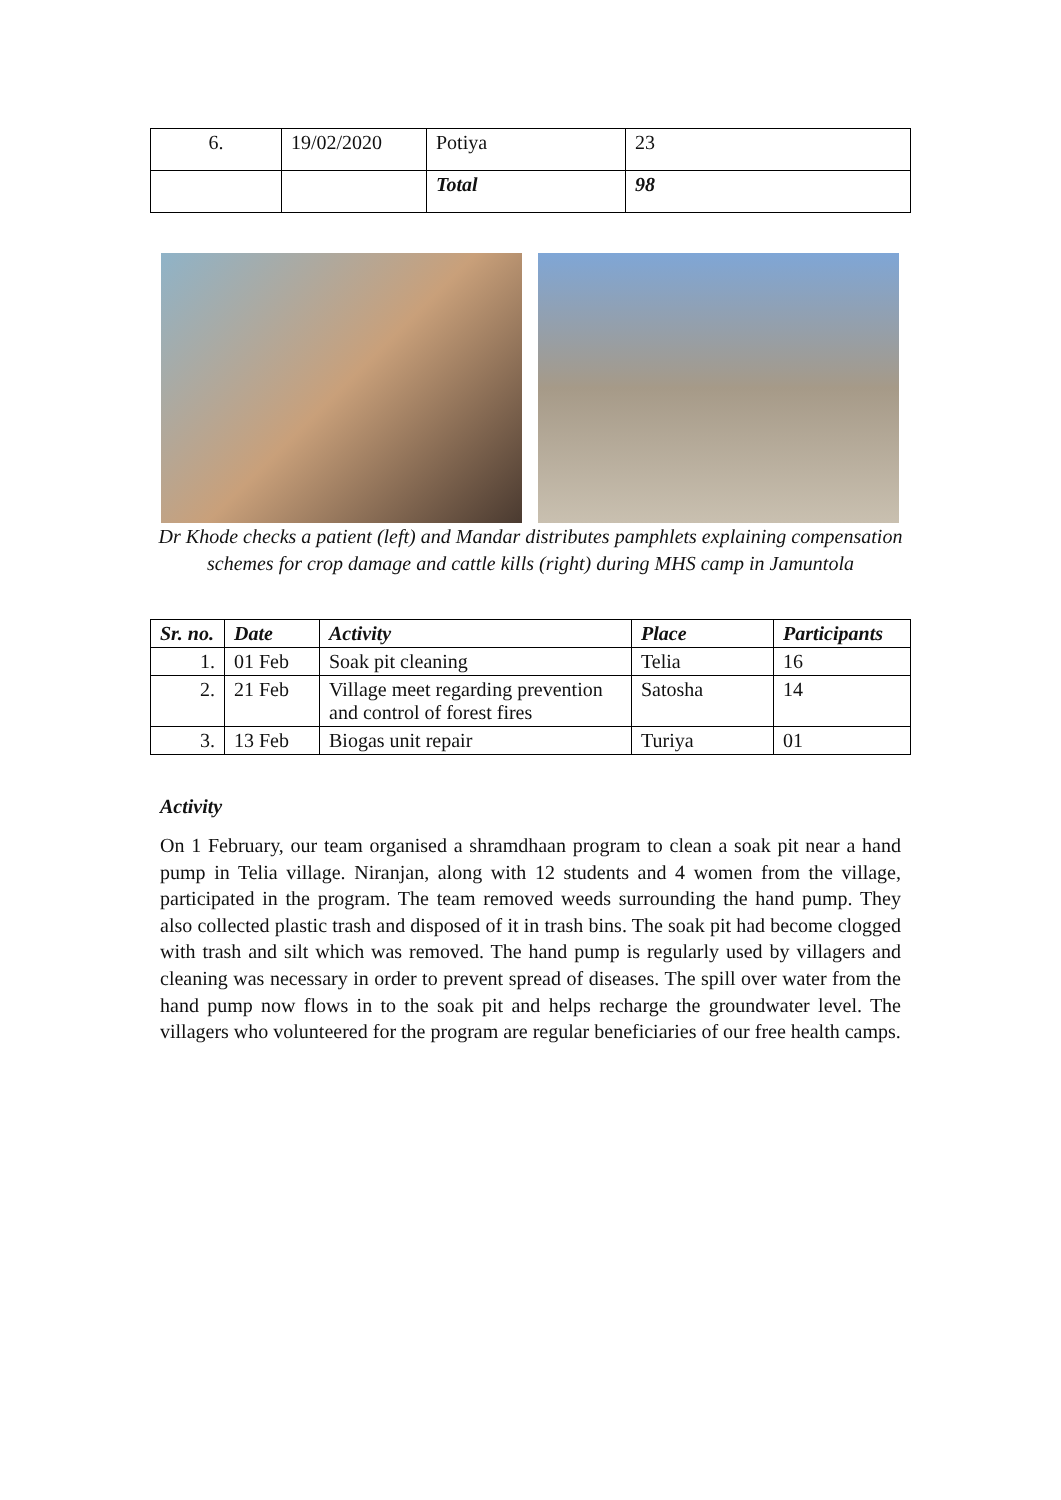| 6. | 19/02/2020 | Potiya | 23 |
| | | Total | 98 |
Dr Khode checks a patient (left) and Mandar distributes pamphlets explaining compensation schemes for crop damage and cattle kills (right) during MHS camp in Jamuntola
| Sr. no. | Date | Activity | Place | Participants |
| --- | --- | --- | --- | --- |
| 1. | 01 Feb | Soak pit cleaning | Telia | 16 |
| 2. | 21 Feb | Village meet regarding prevention and control of forest fires | Satosha | 14 |
| 3. | 13 Feb | Biogas unit repair | Turiya | 01 |
Activity
On 1 February, our team organised a shramdhaan program to clean a soak pit near a hand pump in Telia village. Niranjan, along with 12 students and 4 women from the village, participated in the program. The team removed weeds surrounding the hand pump. They also collected plastic trash and disposed of it in trash bins. The soak pit had become clogged with trash and silt which was removed. The hand pump is regularly used by villagers and cleaning was necessary in order to prevent spread of diseases. The spill over water from the hand pump now flows in to the soak pit and helps recharge the groundwater level. The villagers who volunteered for the program are regular beneficiaries of our free health camps.